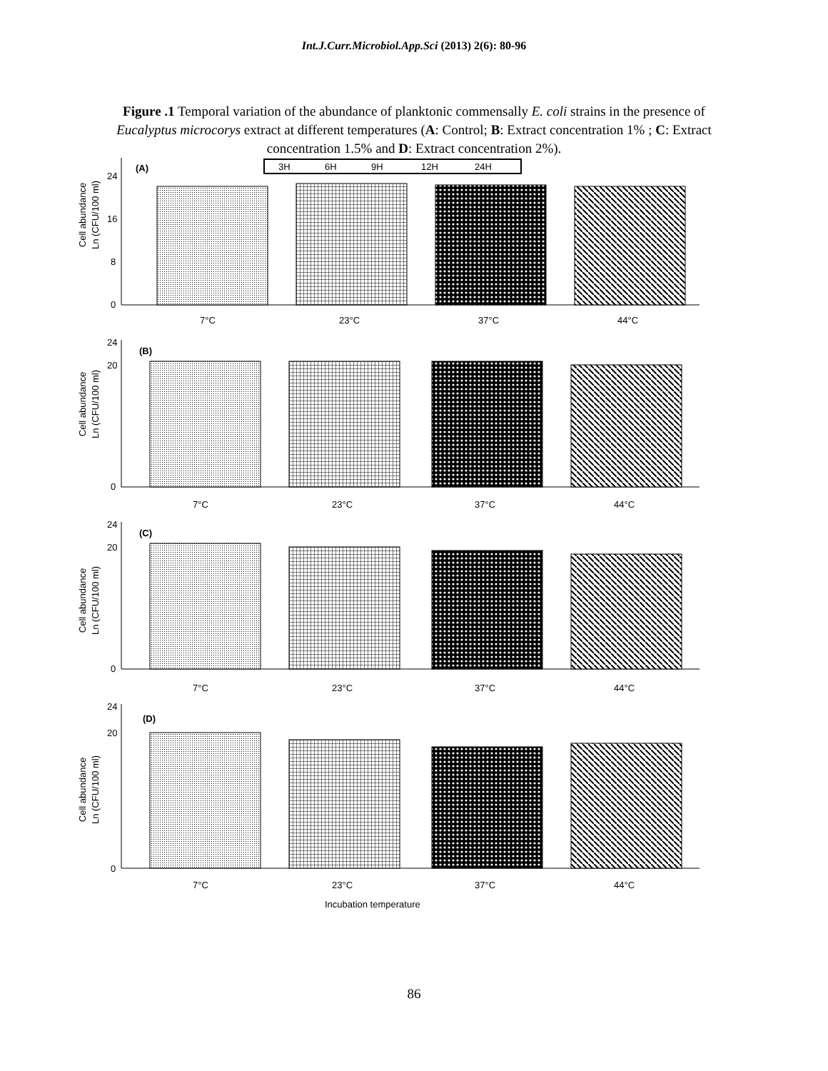Int.J.Curr.Microbiol.App.Sci (2013) 2(6): 80-96
Figure .1 Temporal variation of the abundance of planktonic commensally E. coli strains in the presence of Eucalyptus microcorys extract at different temperatures (A: Control; B: Extract concentration 1% ; C: Extract concentration 1.5% and D: Extract concentration 2%).
(A)
3H
6H
9H
12H
24H
Cell abundance
Ln (CFU/100 ml)
0
8
16
24
7°C
23°C
37°C
44°C
(B)
Cell abundance
Ln (CFU/100 ml)
0
20
24
7°C
23°C
37°C
44°C
(C)
Cell abundance
Ln (CFU/100 ml)
0
20
24
7°C
23°C
37°C
44°C
(D)
Cell abundance
Ln (CFU/100 ml)
0
20
24
7°C
23°C
37°C
44°C
Incubation temperature
86